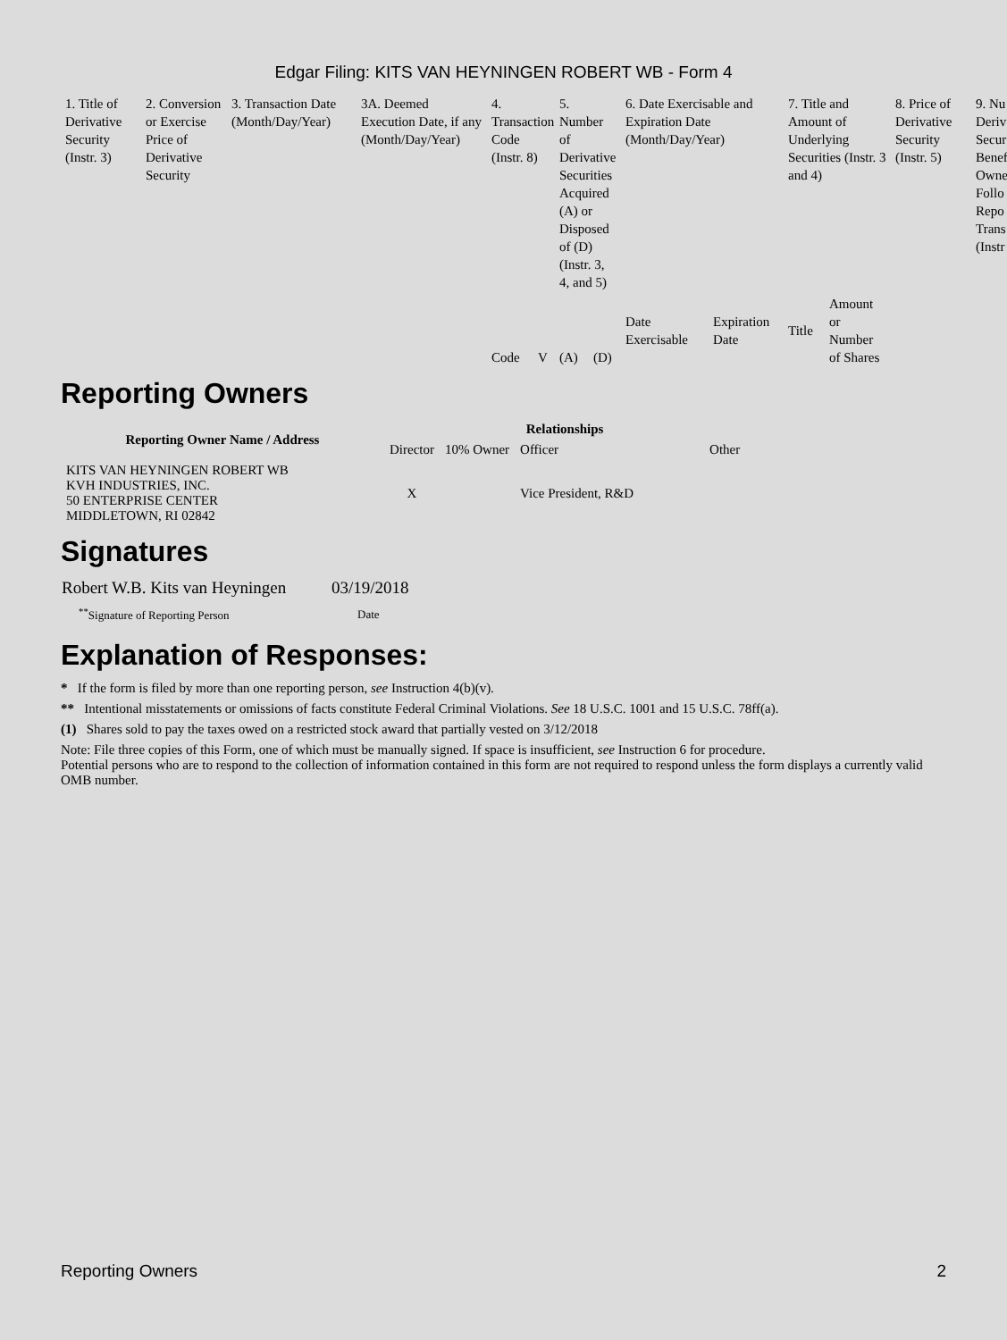Edgar Filing: KITS VAN HEYNINGEN ROBERT WB - Form 4
| 1. Title of Derivative Security (Instr. 3) | 2. Conversion or Exercise Price of Derivative Security | 3. Transaction Date (Month/Day/Year) | 3A. Deemed Execution Date, if any (Month/Day/Year) | 4. Transaction Code (Instr. 8) | | 5. Number of Derivative Securities Acquired (A) or Disposed of (D) (Instr. 3, 4, and 5) | | 6. Date Exercisable and Expiration Date (Month/Day/Year) | | 7. Title and Amount of Underlying Securities (Instr. 3 and 4) | | 8. Price of Derivative Security (Instr. 5) | 9. Nu Deriv Secur Benef Owne Follo Repo Trans (Instr |
| --- | --- | --- | --- | --- | --- | --- | --- | --- | --- | --- | --- | --- | --- |
| | | | | Code | V | (A) | (D) | Date Exercisable | Expiration Date | Title | Amount or Number of Shares | | |
Reporting Owners
| Reporting Owner Name / Address | Relationships | | | |
| --- | --- | --- | --- | --- |
| | Director | 10% Owner | Officer | Other |
| KITS VAN HEYNINGEN ROBERT WB KVH INDUSTRIES, INC. 50 ENTERPRISE CENTER MIDDLETOWN, RI 02842 | X | | Vice President, R&D | |
Signatures
| Robert W.B. Kits van Heyningen | 03/19/2018 |
| <sup>**</sup> Signature of Reporting Person | Date |
Explanation of Responses:
* If the form is filed by more than one reporting person, see Instruction 4(b)(v).
** Intentional misstatements or omissions of facts constitute Federal Criminal Violations. See 18 U.S.C. 1001 and 15 U.S.C. 78ff(a).
(1) Shares sold to pay the taxes owed on a restricted stock award that partially vested on 3/12/2018
Note: File three copies of this Form, one of which must be manually signed. If space is insufficient, see Instruction 6 for procedure.
Potential persons who are to respond to the collection of information contained in this form are not required to respond unless the form displays a currently valid OMB number.
Reporting Owners 2